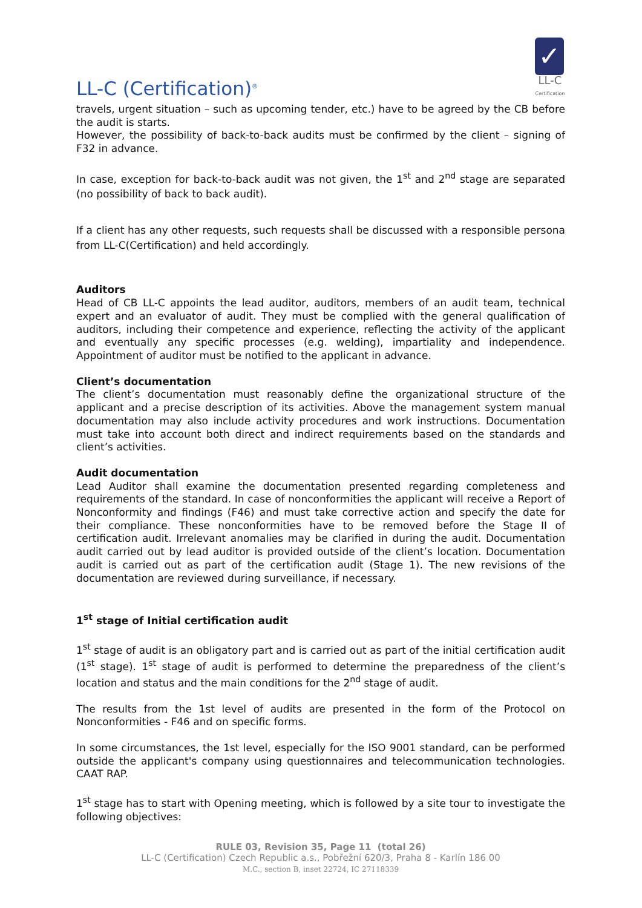LL-C (Certification)<sup>®</sup>
✓
LL-C
Certification
travels, urgent situation – such as upcoming tender, etc.) have to be agreed by the CB before the audit is starts.
However, the possibility of back-to-back audits must be confirmed by the client – signing of F32 in advance.
In case, exception for back-to-back audit was not given, the 1<sup>st</sup> and 2<sup>nd</sup> stage are separated (no possibility of back to back audit).
If a client has any other requests, such requests shall be discussed with a responsible persona from LL-C(Certification) and held accordingly.
Auditors
Head of CB LL-C appoints the lead auditor, auditors, members of an audit team, technical expert and an evaluator of audit. They must be complied with the general qualification of auditors, including their competence and experience, reflecting the activity of the applicant and eventually any specific processes (e.g. welding), impartiality and independence. Appointment of auditor must be notified to the applicant in advance.
Client’s documentation
The client’s documentation must reasonably define the organizational structure of the applicant and a precise description of its activities. Above the management system manual documentation may also include activity procedures and work instructions. Documentation must take into account both direct and indirect requirements based on the standards and client’s activities.
Audit documentation
Lead Auditor shall examine the documentation presented regarding completeness and requirements of the standard. In case of nonconformities the applicant will receive a Report of Nonconformity and findings (F46) and must take corrective action and specify the date for their compliance. These nonconformities have to be removed before the Stage II of certification audit. Irrelevant anomalies may be clarified in during the audit. Documentation audit carried out by lead auditor is provided outside of the client’s location. Documentation audit is carried out as part of the certification audit (Stage 1). The new revisions of the documentation are reviewed during surveillance, if necessary.
1<sup>st</sup> stage of Initial certification audit
1<sup>st</sup> stage of audit is an obligatory part and is carried out as part of the initial certification audit (1<sup>st</sup> stage). 1<sup>st</sup> stage of audit is performed to determine the preparedness of the client’s location and status and the main conditions for the 2<sup>nd</sup> stage of audit.
The results from the 1st level of audits are presented in the form of the Protocol on Nonconformities - F46 and on specific forms.
In some circumstances, the 1st level, especially for the ISO 9001 standard, can be performed outside the applicant's company using questionnaires and telecommunication technologies. CAAT RAP.
1<sup>st</sup> stage has to start with Opening meeting, which is followed by a site tour to investigate the following objectives:
RULE 03, Revision 35, Page 11 (total 26)
LL-C (Certification) Czech Republic a.s., Pobřežní 620/3, Praha 8 - Karlín 186 00
M.C., section B, inset 22724, IC 27118339